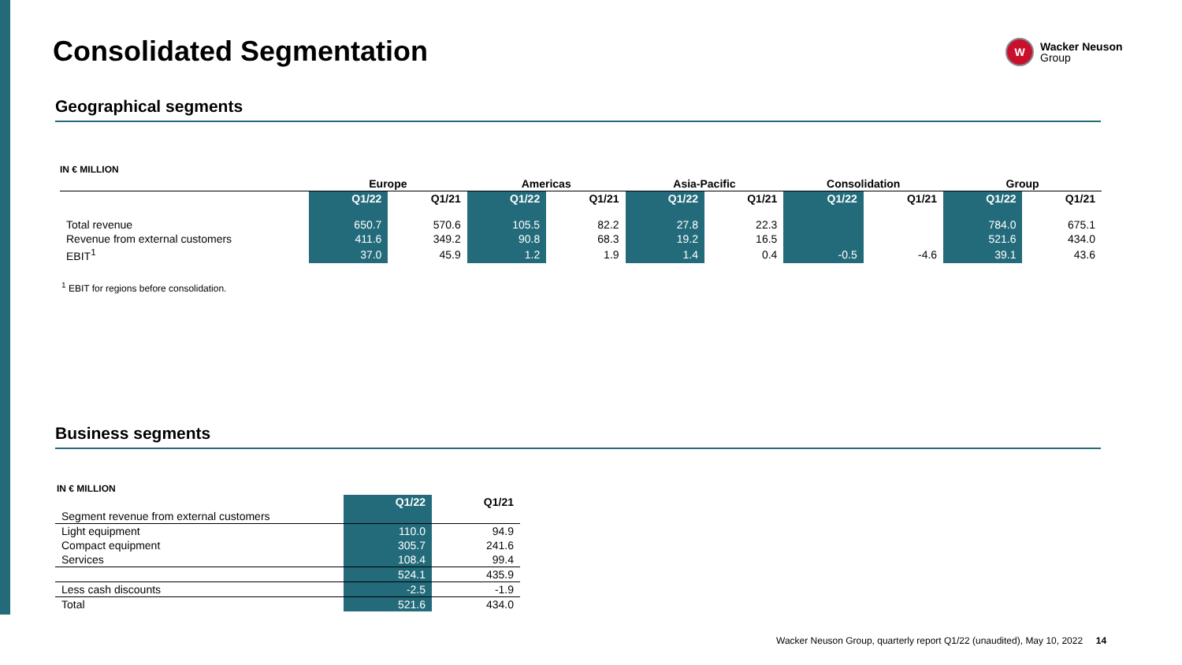Consolidated Segmentation
W
Wacker Neuson
Group
Geographical segments
IN € MILLION
| | Europe | | Americas | | Asia-Pacific | | Consolidation | | Group | |
| --- | --- | --- | --- | --- | --- | --- | --- | --- | --- | --- |
| | Q1/22 | Q1/21 | Q1/22 | Q1/21 | Q1/22 | Q1/21 | Q1/22 | Q1/21 | Q1/22 | Q1/21 |
| Total revenue | 650.7 | 570.6 | 105.5 | 82.2 | 27.8 | 22.3 | | | 784.0 | 675.1 |
| Revenue from external customers | 411.6 | 349.2 | 90.8 | 68.3 | 19.2 | 16.5 | | | 521.6 | 434.0 |
| EBIT<sup>1</sup> | 37.0 | 45.9 | 1.2 | 1.9 | 1.4 | 0.4 | -0.5 | -4.6 | 39.1 | 43.6 |
<sup>1</sup> EBIT for regions before consolidation.
Business segments
IN € MILLION
| | Q1/22 | Q1/21 |
| --- | --- | --- |
| Segment revenue from external customers | | |
| Light equipment | 110.0 | 94.9 |
| Compact equipment | 305.7 | 241.6 |
| Services | 108.4 | 99.4 |
| | 524.1 | 435.9 |
| Less cash discounts | -2.5 | -1.9 |
| Total | 521.6 | 434.0 |
Wacker Neuson Group, quarterly report Q1/22 (unaudited), May 10, 2022 14